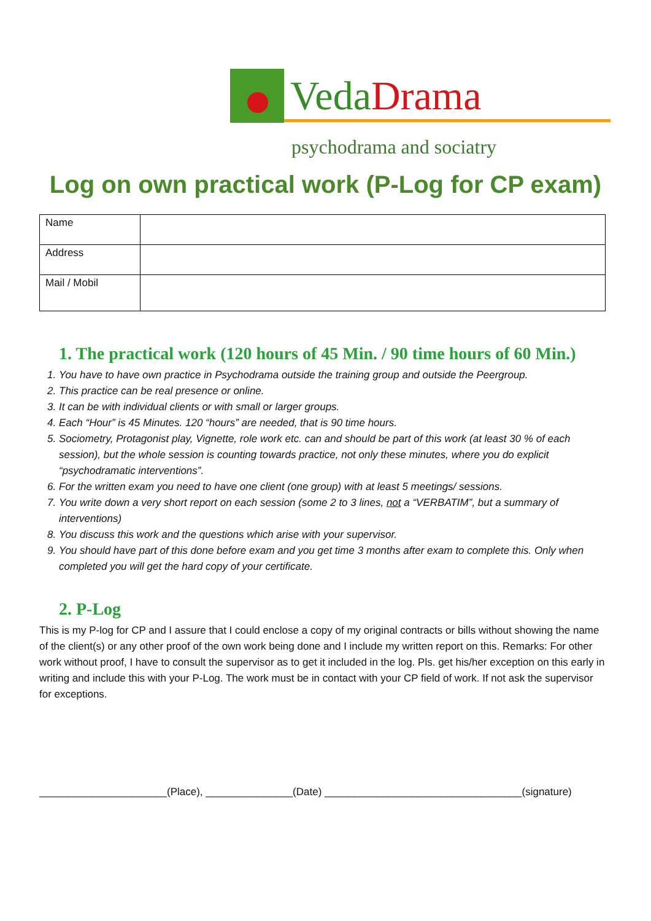Veda Drama
psychodrama and sociatry
Log on own practical work (P-Log for CP exam)
| Name | |
| Address | |
| Mail / Mobil | |
1. The practical work (120 hours of 45 Min. / 90 time hours of 60 Min.)
1. You have to have own practice in Psychodrama outside the training group and outside the Peergroup.
2. This practice can be real presence or online.
3. It can be with individual clients or with small or larger groups.
4. Each “Hour” is 45 Minutes. 120 “hours” are needed, that is 90 time hours.
5. Sociometry, Protagonist play, Vignette, role work etc. can and should be part of this work (at least 30 % of each session), but the whole session is counting towards practice, not only these minutes, where you do explicit “psychodramatic interventions”.
6. For the written exam you need to have one client (one group) with at least 5 meetings/ sessions.
7. You write down a very short report on each session (some 2 to 3 lines, not a “VERBATIM”, but a summary of interventions)
8. You discuss this work and the questions which arise with your supervisor.
9. You should have part of this done before exam and you get time 3 months after exam to complete this. Only when completed you will get the hard copy of your certificate.
2. P-Log
This is my P-log for CP and I assure that I could enclose a copy of my original contracts or bills without showing the name of the client(s) or any other proof of the own work being done and I include my written report on this. Remarks: For other work without proof, I have to consult the supervisor as to get it included in the log. Pls. get his/her exception on this early in writing and include this with your P-Log. The work must be in contact with your CP field of work. If not ask the supervisor for exceptions.
______________________(Place), _______________(Date) __________________________________(signature)